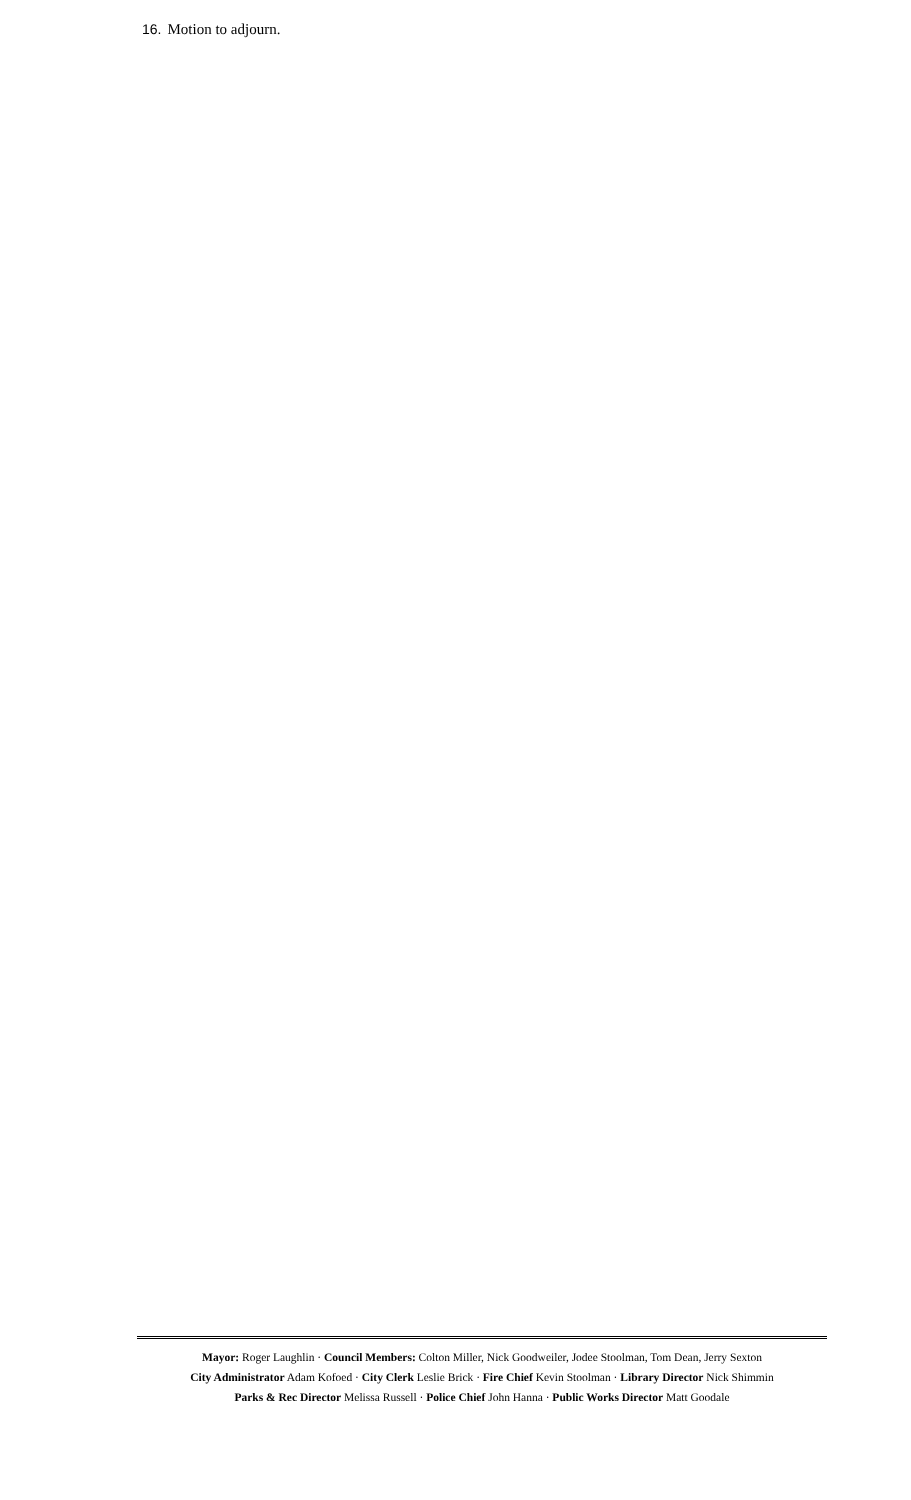16. Motion to adjourn.
Mayor: Roger Laughlin · Council Members: Colton Miller, Nick Goodweiler, Jodee Stoolman, Tom Dean, Jerry Sexton
City Administrator Adam Kofoed · City Clerk Leslie Brick · Fire Chief Kevin Stoolman · Library Director Nick Shimmin
Parks & Rec Director Melissa Russell · Police Chief John Hanna · Public Works Director Matt Goodale